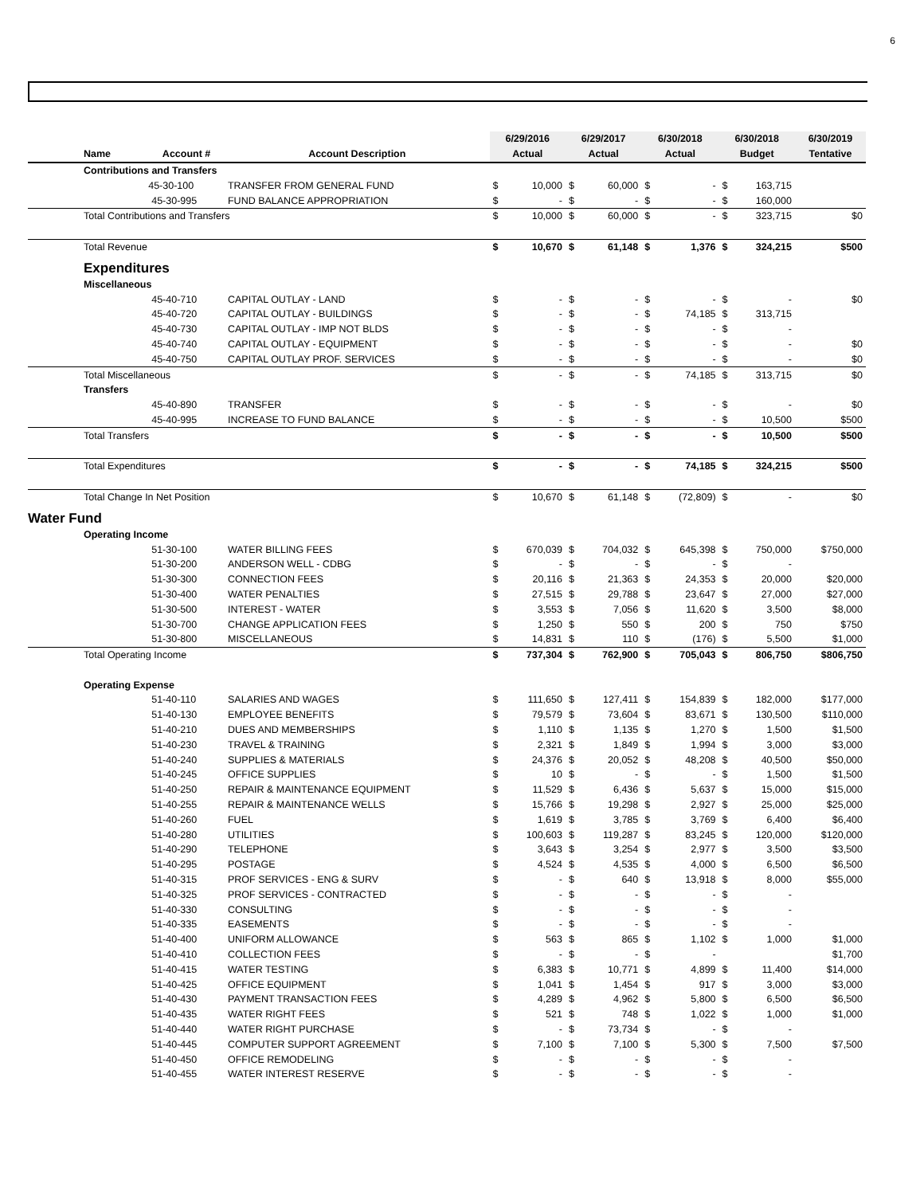6
| | | | 6/29/2016 | | 6/29/2017 | | 6/30/2018 | | 6/30/2018 | | 6/30/2019 |
| --- | --- | --- | --- | --- | --- | --- | --- | --- | --- | --- | --- |
| Name | Account # | Account Description | Actual | | Actual | | Actual | | Budget | | Tentative |
| Contributions and Transfers | | | | | | | | | | | |
| | 45-30-100 | TRANSFER FROM GENERAL FUND | $ | 10,000 | $ | 60,000 | $ | - | $ | 163,715 | |
| | 45-30-995 | FUND BALANCE APPROPRIATION | $ | - | $ | - | $ | - | $ | 160,000 | |
| Total Contributions and Transfers | | | $ | 10,000 | $ | 60,000 | $ | - | $ | 323,715 | $0 |
| Total Revenue | | | $ | 10,670 | $ | 61,148 | $ | 1,376 | $ | 324,215 | $500 |
| Expenditures | | | | | | | | | | | |
| Miscellaneous | | | | | | | | | | | |
| | 45-40-710 | CAPITAL OUTLAY - LAND | $ | - | $ | - | $ | - | $ | - | $0 |
| | 45-40-720 | CAPITAL OUTLAY - BUILDINGS | $ | - | $ | - | $ | 74,185 | $ | 313,715 | |
| | 45-40-730 | CAPITAL OUTLAY - IMP NOT BLDS | $ | - | $ | - | $ | - | $ | - | |
| | 45-40-740 | CAPITAL OUTLAY - EQUIPMENT | $ | - | $ | - | $ | - | $ | - | $0 |
| | 45-40-750 | CAPITAL OUTLAY PROF. SERVICES | $ | - | $ | - | $ | - | $ | - | $0 |
| Total Miscellaneous | | | $ | - | $ | - | $ | 74,185 | $ | 313,715 | $0 |
| Transfers | | | | | | | | | | | |
| | 45-40-890 | TRANSFER | $ | - | $ | - | $ | - | $ | - | $0 |
| | 45-40-995 | INCREASE TO FUND BALANCE | $ | - | $ | - | $ | - | $ | 10,500 | $500 |
| Total Transfers | | | $ | - | $ | - | $ | - | $ | 10,500 | $500 |
| Total Expenditures | | | $ | - | $ | - | $ | 74,185 | $ | 324,215 | $500 |
| Total Change In Net Position | | | $ | 10,670 | $ | 61,148 | $ | (72,809) | $ | - | $0 |
| Water Fund | | | | | | | | | | | |
| Operating Income | | | | | | | | | | | |
| | 51-30-100 | WATER BILLING FEES | $ | 670,039 | $ | 704,032 | $ | 645,398 | $ | 750,000 | $750,000 |
| | 51-30-200 | ANDERSON WELL - CDBG | $ | - | $ | - | $ | - | $ | - | |
| | 51-30-300 | CONNECTION FEES | $ | 20,116 | $ | 21,363 | $ | 24,353 | $ | 20,000 | $20,000 |
| | 51-30-400 | WATER PENALTIES | $ | 27,515 | $ | 29,788 | $ | 23,647 | $ | 27,000 | $27,000 |
| | 51-30-500 | INTEREST - WATER | $ | 3,553 | $ | 7,056 | $ | 11,620 | $ | 3,500 | $8,000 |
| | 51-30-700 | CHANGE APPLICATION FEES | $ | 1,250 | $ | 550 | $ | 200 | $ | 750 | $750 |
| | 51-30-800 | MISCELLANEOUS | $ | 14,831 | $ | 110 | $ | (176) | $ | 5,500 | $1,000 |
| Total Operating Income | | | $ | 737,304 | $ | 762,900 | $ | 705,043 | $ | 806,750 | $806,750 |
| Operating Expense | | | | | | | | | | | |
| | 51-40-110 | SALARIES AND WAGES | $ | 111,650 | $ | 127,411 | $ | 154,839 | $ | 182,000 | $177,000 |
| | 51-40-130 | EMPLOYEE BENEFITS | $ | 79,579 | $ | 73,604 | $ | 83,671 | $ | 130,500 | $110,000 |
| | 51-40-210 | DUES AND MEMBERSHIPS | $ | 1,110 | $ | 1,135 | $ | 1,270 | $ | 1,500 | $1,500 |
| | 51-40-230 | TRAVEL & TRAINING | $ | 2,321 | $ | 1,849 | $ | 1,994 | $ | 3,000 | $3,000 |
| | 51-40-240 | SUPPLIES & MATERIALS | $ | 24,376 | $ | 20,052 | $ | 48,208 | $ | 40,500 | $50,000 |
| | 51-40-245 | OFFICE SUPPLIES | $ | 10 | $ | - | $ | - | $ | 1,500 | $1,500 |
| | 51-40-250 | REPAIR & MAINTENANCE EQUIPMENT | $ | 11,529 | $ | 6,436 | $ | 5,637 | $ | 15,000 | $15,000 |
| | 51-40-255 | REPAIR & MAINTENANCE WELLS | $ | 15,766 | $ | 19,298 | $ | 2,927 | $ | 25,000 | $25,000 |
| | 51-40-260 | FUEL | $ | 1,619 | $ | 3,785 | $ | 3,769 | $ | 6,400 | $6,400 |
| | 51-40-280 | UTILITIES | $ | 100,603 | $ | 119,287 | $ | 83,245 | $ | 120,000 | $120,000 |
| | 51-40-290 | TELEPHONE | $ | 3,643 | $ | 3,254 | $ | 2,977 | $ | 3,500 | $3,500 |
| | 51-40-295 | POSTAGE | $ | 4,524 | $ | 4,535 | $ | 4,000 | $ | 6,500 | $6,500 |
| | 51-40-315 | PROF SERVICES - ENG & SURV | $ | - | $ | 640 | $ | 13,918 | $ | 8,000 | $55,000 |
| | 51-40-325 | PROF SERVICES - CONTRACTED | $ | - | $ | - | $ | - | $ | - | |
| | 51-40-330 | CONSULTING | $ | - | $ | - | $ | - | $ | - | |
| | 51-40-335 | EASEMENTS | $ | - | $ | - | $ | - | $ | - | |
| | 51-40-400 | UNIFORM ALLOWANCE | $ | 563 | $ | 865 | $ | 1,102 | $ | 1,000 | $1,000 |
| | 51-40-410 | COLLECTION FEES | $ | - | $ | - | $ | - | | | $1,700 |
| | 51-40-415 | WATER TESTING | $ | 6,383 | $ | 10,771 | $ | 4,899 | $ | 11,400 | $14,000 |
| | 51-40-425 | OFFICE EQUIPMENT | $ | 1,041 | $ | 1,454 | $ | 917 | $ | 3,000 | $3,000 |
| | 51-40-430 | PAYMENT TRANSACTION FEES | $ | 4,289 | $ | 4,962 | $ | 5,800 | $ | 6,500 | $6,500 |
| | 51-40-435 | WATER RIGHT FEES | $ | 521 | $ | 748 | $ | 1,022 | $ | 1,000 | $1,000 |
| | 51-40-440 | WATER RIGHT PURCHASE | $ | - | $ | 73,734 | $ | - | $ | - | |
| | 51-40-445 | COMPUTER SUPPORT AGREEMENT | $ | 7,100 | $ | 7,100 | $ | 5,300 | $ | 7,500 | $7,500 |
| | 51-40-450 | OFFICE REMODELING | $ | - | $ | - | $ | - | $ | - | |
| | 51-40-455 | WATER INTEREST RESERVE | $ | - | $ | - | $ | - | $ | - | |